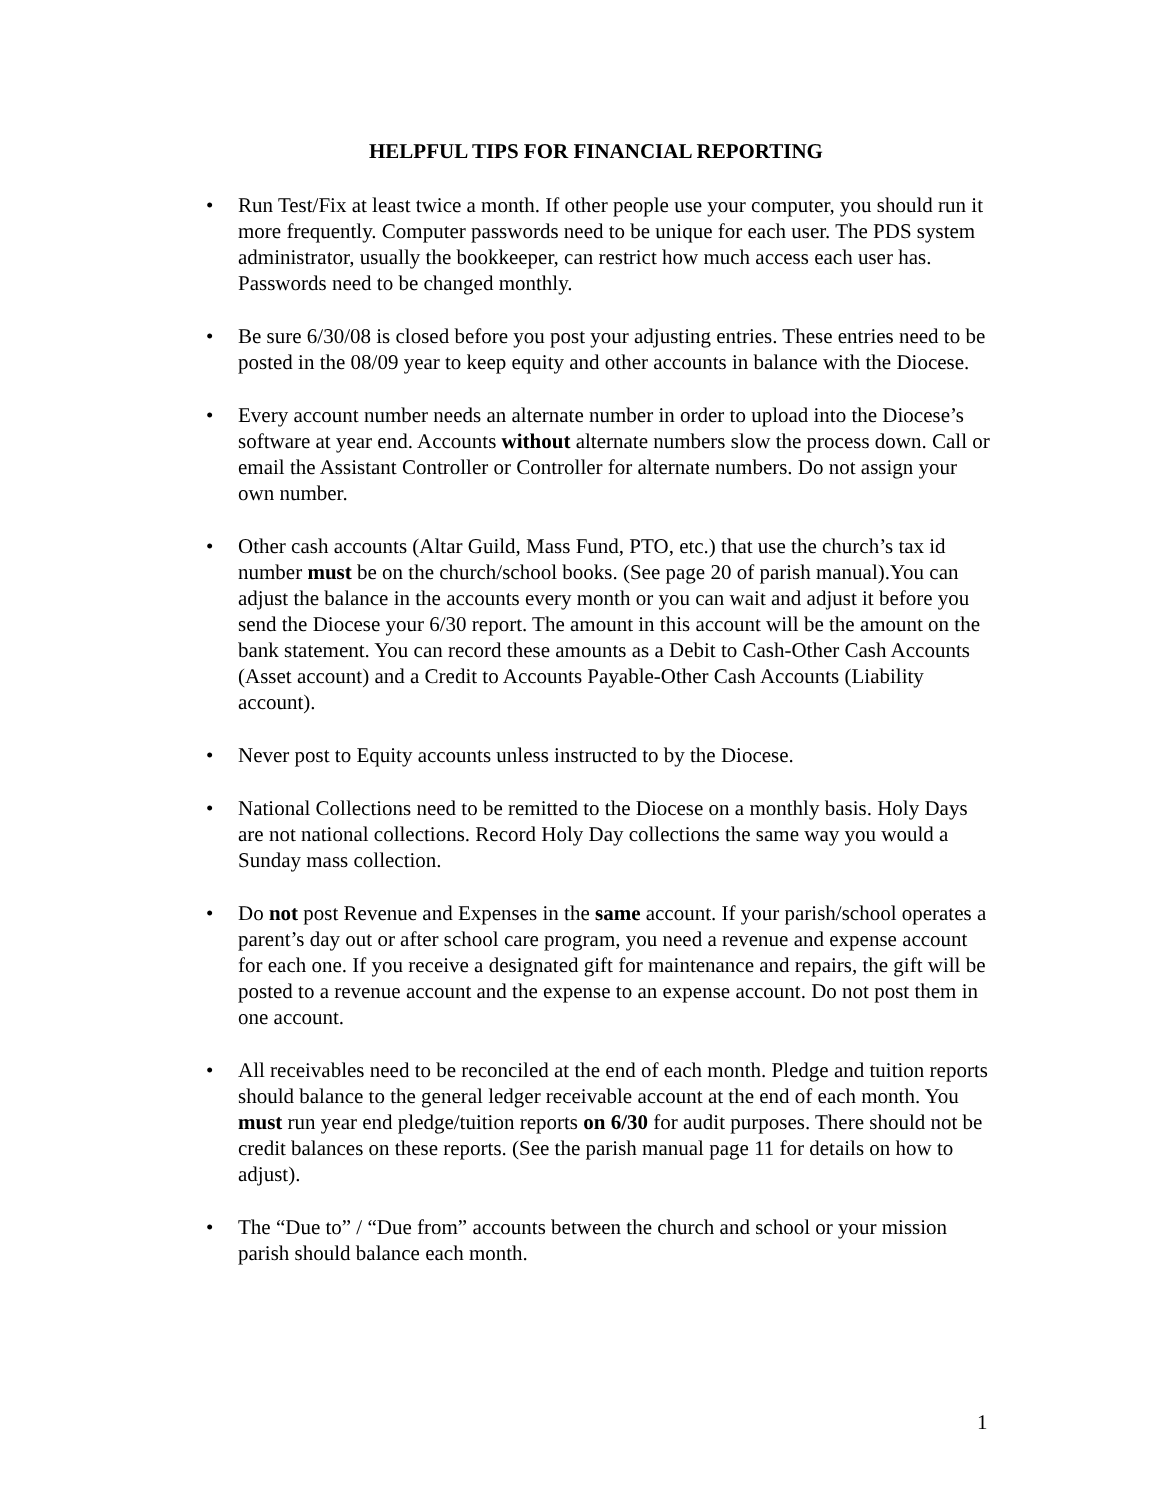HELPFUL TIPS FOR FINANCIAL REPORTING
• Run Test/Fix at least twice a month. If other people use your computer, you should run it more frequently. Computer passwords need to be unique for each user. The PDS system administrator, usually the bookkeeper, can restrict how much access each user has. Passwords need to be changed monthly.
• Be sure 6/30/08 is closed before you post your adjusting entries. These entries need to be posted in the 08/09 year to keep equity and other accounts in balance with the Diocese.
• Every account number needs an alternate number in order to upload into the Diocese’s software at year end. Accounts without alternate numbers slow the process down. Call or email the Assistant Controller or Controller for alternate numbers. Do not assign your own number.
• Other cash accounts (Altar Guild, Mass Fund, PTO, etc.) that use the church’s tax id number must be on the church/school books. (See page 20 of parish manual).You can adjust the balance in the accounts every month or you can wait and adjust it before you send the Diocese your 6/30 report. The amount in this account will be the amount on the bank statement. You can record these amounts as a Debit to Cash-Other Cash Accounts (Asset account) and a Credit to Accounts Payable-Other Cash Accounts (Liability account).
• Never post to Equity accounts unless instructed to by the Diocese.
• National Collections need to be remitted to the Diocese on a monthly basis. Holy Days are not national collections. Record Holy Day collections the same way you would a Sunday mass collection.
• Do not post Revenue and Expenses in the same account. If your parish/school operates a parent’s day out or after school care program, you need a revenue and expense account for each one. If you receive a designated gift for maintenance and repairs, the gift will be posted to a revenue account and the expense to an expense account. Do not post them in one account.
• All receivables need to be reconciled at the end of each month. Pledge and tuition reports should balance to the general ledger receivable account at the end of each month. You must run year end pledge/tuition reports on 6/30 for audit purposes. There should not be credit balances on these reports. (See the parish manual page 11 for details on how to adjust).
• The “Due to” / “Due from” accounts between the church and school or your mission parish should balance each month.
1